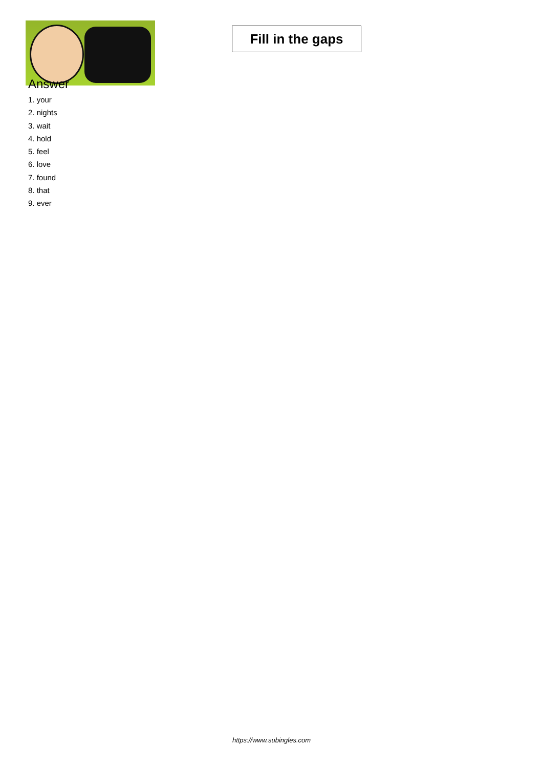Fill in the gaps
Answer
1. your
2. nights
3. wait
4. hold
5. feel
6. love
7. found
8. that
9. ever
https://www.subingles.com